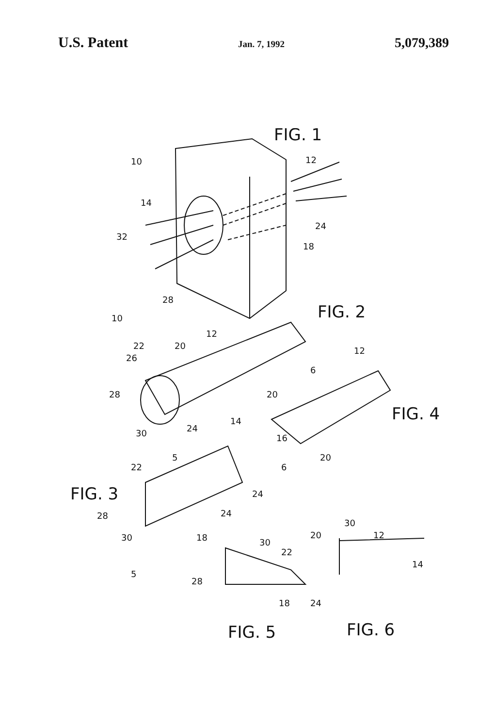U.S. Patent Jan. 7, 1992 5,079,389
FIG. 1
10
14
32
28
12
24
18
FIG. 2
10
22
20
12
26
28
30
24
6
12
20
14
16
20
6
FIG. 4
FIG. 3
5
22
24
24
28
30
18
5
30
22
28
18
24
30
20
12
14
FIG. 5
FIG. 6